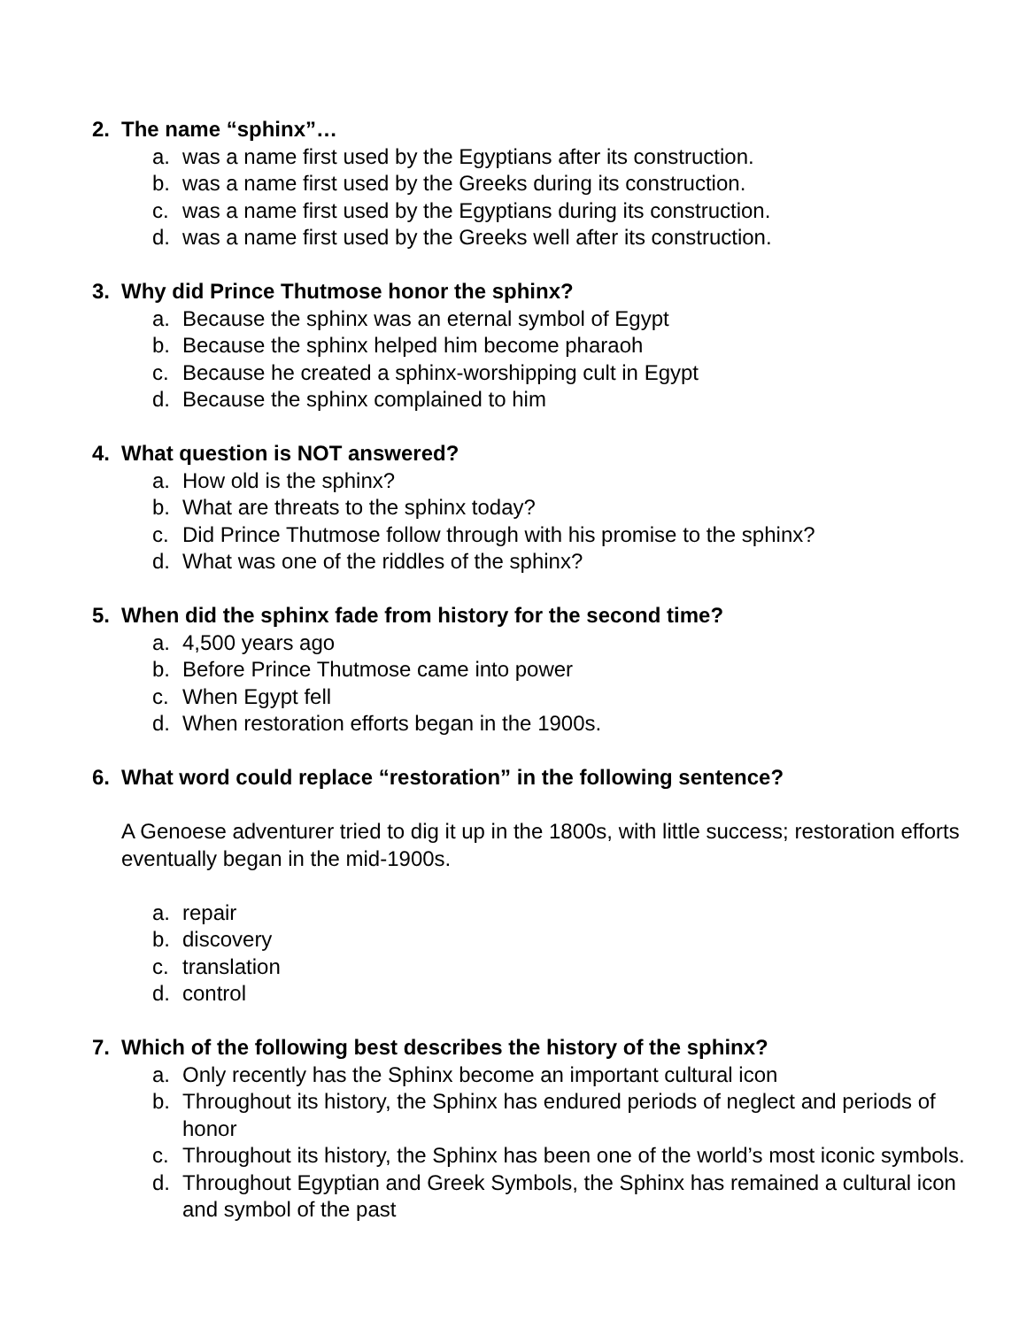2. The name “sphinx”…
a. was a name first used by the Egyptians after its construction.
b. was a name first used by the Greeks during its construction.
c. was a name first used by the Egyptians during its construction.
d. was a name first used by the Greeks well after its construction.
3. Why did Prince Thutmose honor the sphinx?
a. Because the sphinx was an eternal symbol of Egypt
b. Because the sphinx helped him become pharaoh
c. Because he created a sphinx-worshipping cult in Egypt
d. Because the sphinx complained to him
4. What question is NOT answered?
a. How old is the sphinx?
b. What are threats to the sphinx today?
c. Did Prince Thutmose follow through with his promise to the sphinx?
d. What was one of the riddles of the sphinx?
5. When did the sphinx fade from history for the second time?
a. 4,500 years ago
b. Before Prince Thutmose came into power
c. When Egypt fell
d. When restoration efforts began in the 1900s.
6. What word could replace “restoration” in the following sentence?
A Genoese adventurer tried to dig it up in the 1800s, with little success; restoration efforts eventually began in the mid-1900s.
a. repair
b. discovery
c. translation
d. control
7. Which of the following best describes the history of the sphinx?
a. Only recently has the Sphinx become an important cultural icon
b. Throughout its history, the Sphinx has endured periods of neglect and periods of honor
c. Throughout its history, the Sphinx has been one of the world’s most iconic symbols.
d. Throughout Egyptian and Greek Symbols, the Sphinx has remained a cultural icon and symbol of the past